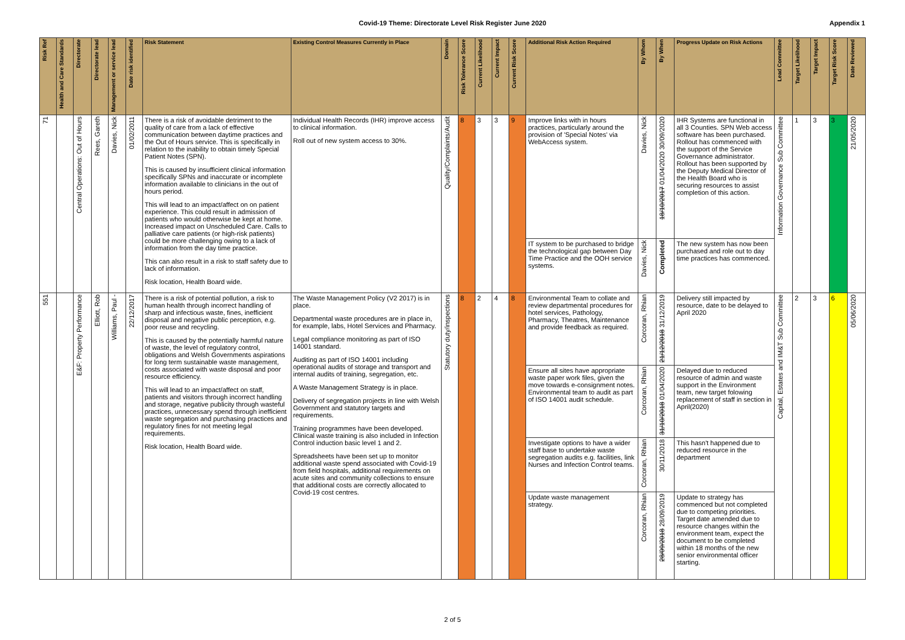Covid-19 Theme: Directorate Level Risk Register June 2020 Appendix 1
| Risk Ref | Health and Care Standards | Directorate | Directorate lead | Management or service lead | Date risk identified | Risk Statement | Existing Control Measures Currently in Place | Domain | Risk Tolerance Score | Current Likelihood | Current Impact | Current Risk Score | Additional Risk Action Required | By Whom | By When | Progress Update on Risk Actions | Lead Committee | Target Likelihood | Target Impact | Target Risk Score | Date Reviewed |
| --- | --- | --- | --- | --- | --- | --- | --- | --- | --- | --- | --- | --- | --- | --- | --- | --- | --- | --- | --- | --- | --- |
| 71 | | Central Operations: Out of Hours | Rees, Gareth | Davies, Nick | 01/02/2011 | There is a risk of avoidable detriment to the quality of care from a lack of effective communication between daytime practices and the Out of Hours service. This is specifically in relation to the inability to obtain timely Special Patient Notes (SPN). This is caused by insufficient clinical information specifically SPNs and inaccurate or incomplete information available to clinicians in the out of hours period. This will lead to an impact/affect on on patient experience. This could result in admission of patients who would otherwise be kept at home. Increased impact on Unscheduled Care. Calls to palliative care patients (or high-risk patients) could be more challenging owing to a lack of information from the day time practice. This can also result in a risk to staff safety due to lack of information. Risk location, Health Board wide. | Individual Health Records (IHR) improve access to clinical information. Roll out of new system access to 30%. | Quality/Complaints/Audit | 8 | 3 | 3 | 9 | Improve links with in hours practices, particularly around the provision of 'Special Notes' via WebAccess system. | Davies, Nick | 18/10/2017 01/04/2020 30/09/2020 | IHR Systems are functional in all 3 Counties. SPN Web access software has been purchased. Rollout has commenced with the support of the Service Governance administrator. Rollout has been supported by the Deputy Medical Director of the Health Board who is securing resources to assist completion of this action. | Information Governance Sub Committee | 1 | 3 | 3 | 21/05/2020 |
| | | | | | | | | | | | | | IT system to be purchased to bridge the technological gap between Day Time Practice and the OOH service systems. | Davies, Nick | Completed | The new system has now been purchased and role out to day time practices has commenced. | | | | | |
| 551 | | E&F: Property Performance | Elliott, Rob | Williams, Paul - | 22/12/2017 | There is a risk of potential pollution, a risk to human health through incorrect handling of sharp and infectious waste, fines, inefficient disposal and negative public perception, e.g. poor reuse and recycling. This is caused by the potentially harmful nature of waste, the level of regulatory control, obligations and Welsh Governments aspirations for long term sustainable waste management, costs associated with waste disposal and poor resource efficiency. This will lead to an impact/affect on staff, patients and visitors through incorrect handling and storage, negative publicity through wasteful practices, unnecessary spend through inefficient waste segregation and purchasing practices and regulatory fines for not meeting legal requirements. Risk location, Health Board wide. | The Waste Management Policy (V2 2017) is in place. Departmental waste procedures are in place in, for example, labs, Hotel Services and Pharmacy. Legal compliance monitoring as part of ISO 14001 standard. Auditing as part of ISO 14001 including operational audits of storage and transport and internal audits of training, segregation, etc. A Waste Management Strategy is in place. Delivery of segregation projects in line with Welsh Government and statutory targets and requirements. Training programmes have been developed. Clinical waste training is also included in Infection Control induction basic level 1 and 2. Spreadsheets have been set up to monitor additional waste spend associated with Covid-19 from field hospitals, additional requirements on acute sites and community collections to ensure that additional costs are correctly allocated to Covid-19 cost centres. | Statutory duty/inspections | 8 | 2 | 4 | 8 | Environmental Team to collate and review departmental procedures for hotel services, Pathology, Pharmacy, Theatres, Maintenance and provide feedback as required. | Corcoran, Rhian | 21/12/2018 31/12/2019 | Delivery still impacted by resource, date to be delayed to April 2020 | Capital, Estates and IM&T Sub Committee | 2 | 3 | 6 | 05/06/2020 |
| | | | | | | | | | | | | | Ensure all sites have appropriate waste paper work files, given the move towards e-consignment notes. Environmental team to audit as part of ISO 14001 audit schedule. | Corcoran, Rhian | 31/10/2018 01/04/2020 | Delayed due to reduced resource of admin and waste support in the Environment team, new target folowing replacement of staff in section in April(2020) | | | | | |
| | | | | | | | | | | | | | Investigate options to have a wider staff base to undertake waste segregation audits e.g. facilities, link Nurses and Infection Control teams. | Corcoran, Rhian | 30/11/2018 | This hasn't happened due to reduced resource in the department | | | | | |
| | | | | | | | | | | | | | Update waste management strategy. | Corcoran, Rhian | 28/09/2018 28/09/2019 | Update to strategy has commenced but not completed due to competing priorities. Target date amended due to resource changes within the environment team, expect the document to be completed within 18 months of the new senior environmental officer starting. | | | | | |
2 of 5